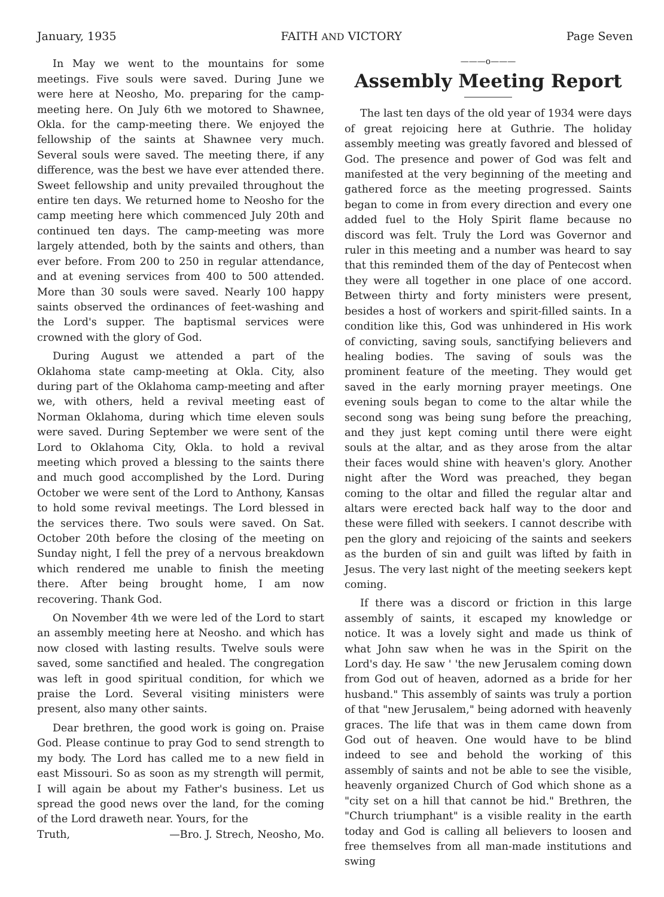January, 1935 FAITH AND VICTORY Page Seven
In May we went to the mountains for some meetings. Five souls were saved. During June we were here at Neosho, Mo. preparing for the camp-meeting here. On July 6th we motored to Shawnee, Okla. for the camp-meeting there. We enjoyed the fellowship of the saints at Shawnee very much. Several souls were saved. The meeting there, if any difference, was the best we have ever attended there. Sweet fellowship and unity prevailed throughout the entire ten days. We returned home to Neosho for the camp meeting here which commenced July 20th and continued ten days. The camp-meeting was more largely attended, both by the saints and others, than ever before. From 200 to 250 in regular attendance, and at evening services from 400 to 500 attended. More than 30 souls were saved. Nearly 100 happy saints observed the ordinances of feet-washing and the Lord's supper. The baptismal services were crowned with the glory of God.
During August we attended a part of the Oklahoma state camp-meeting at Okla. City, also during part of the Oklahoma camp-meeting and after we, with others, held a revival meeting east of Norman Oklahoma, during which time eleven souls were saved. During September we were sent of the Lord to Oklahoma City, Okla. to hold a revival meeting which proved a blessing to the saints there and much good accomplished by the Lord. During October we were sent of the Lord to Anthony, Kansas to hold some revival meetings. The Lord blessed in the services there. Two souls were saved. On Sat. October 20th before the closing of the meeting on Sunday night, I fell the prey of a nervous breakdown which rendered me unable to finish the meeting there. After being brought home, I am now recovering. Thank God.
On November 4th we were led of the Lord to start an assembly meeting here at Neosho. and which has now closed with lasting results. Twelve souls were saved, some sanctified and healed. The congregation was left in good spiritual condition, for which we praise the Lord. Several visiting ministers were present, also many other saints.
Dear brethren, the good work is going on. Praise God. Please continue to pray God to send strength to my body. The Lord has called me to a new field in east Missouri. So as soon as my strength will permit, I will again be about my Father's business. Let us spread the good news over the land, for the coming of the Lord draweth near. Yours, for the
Truth, —Bro. J. Strech, Neosho, Mo.
———o———
Assembly Meeting Report
The last ten days of the old year of 1934 were days of great rejoicing here at Guthrie. The holiday assembly meeting was greatly favored and blessed of God. The presence and power of God was felt and manifested at the very beginning of the meeting and gathered force as the meeting progressed. Saints began to come in from every direction and every one added fuel to the Holy Spirit flame because no discord was felt. Truly the Lord was Governor and ruler in this meeting and a number was heard to say that this reminded them of the day of Pentecost when they were all together in one place of one accord. Between thirty and forty ministers were present, besides a host of workers and spirit-filled saints. In a condition like this, God was unhindered in His work of convicting, saving souls, sanctifying believers and healing bodies. The saving of souls was the prominent feature of the meeting. They would get saved in the early morning prayer meetings. One evening souls began to come to the altar while the second song was being sung before the preaching, and they just kept coming until there were eight souls at the altar, and as they arose from the altar their faces would shine with heaven's glory. Another night after the Word was preached, they began coming to the oltar and filled the regular altar and altars were erected back half way to the door and these were filled with seekers. I cannot describe with pen the glory and rejoicing of the saints and seekers as the burden of sin and guilt was lifted by faith in Jesus. The very last night of the meeting seekers kept coming.
If there was a discord or friction in this large assembly of saints, it escaped my knowledge or notice. It was a lovely sight and made us think of what John saw when he was in the Spirit on the Lord's day. He saw ' 'the new Jerusalem coming down from God out of heaven, adorned as a bride for her husband." This assembly of saints was truly a portion of that "new Jerusalem," being adorned with heavenly graces. The life that was in them came down from God out of heaven. One would have to be blind indeed to see and behold the working of this assembly of saints and not be able to see the visible, heavenly organized Church of God which shone as a "city set on a hill that cannot be hid." Brethren, the "Church triumphant" is a visible reality in the earth today and God is calling all believers to loosen and free themselves from all man-made institutions and swing